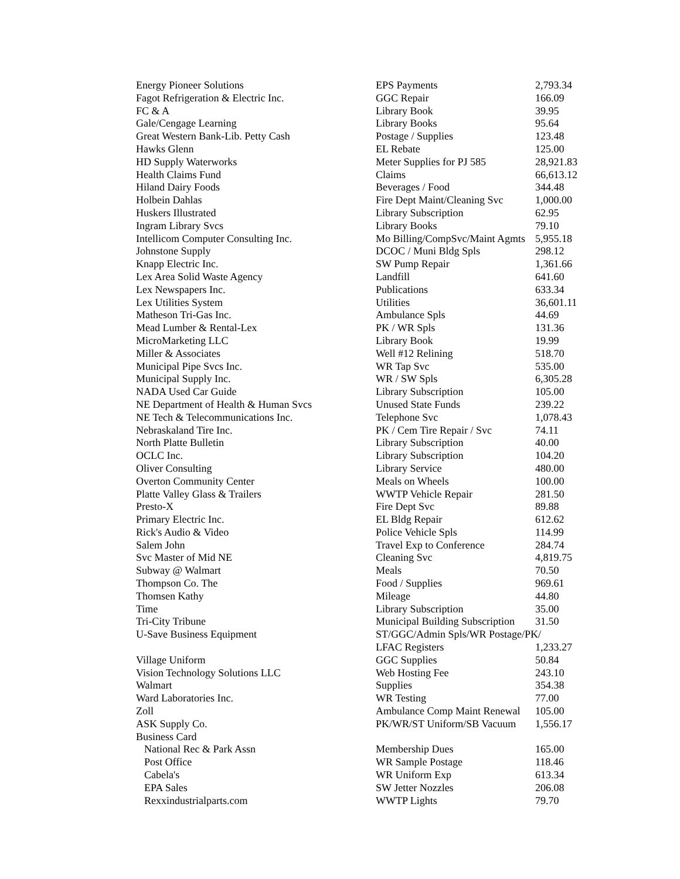| Energy Pioneer Solutions | EPS Payments | 2,793.34 |
| Fagot Refrigeration & Electric Inc. | GGC Repair | 166.09 |
| FC & A | Library Book | 39.95 |
| Gale/Cengage Learning | Library Books | 95.64 |
| Great Western Bank-Lib. Petty Cash | Postage / Supplies | 123.48 |
| Hawks Glenn | EL Rebate | 125.00 |
| HD Supply Waterworks | Meter Supplies for PJ 585 | 28,921.83 |
| Health Claims Fund | Claims | 66,613.12 |
| Hiland Dairy Foods | Beverages / Food | 344.48 |
| Holbein Dahlas | Fire Dept Maint/Cleaning Svc | 1,000.00 |
| Huskers Illustrated | Library Subscription | 62.95 |
| Ingram Library Svcs | Library Books | 79.10 |
| Intellicom Computer Consulting Inc. | Mo Billing/CompSvc/Maint Agmts | 5,955.18 |
| Johnstone Supply | DCOC / Muni Bldg Spls | 298.12 |
| Knapp Electric Inc. | SW Pump Repair | 1,361.66 |
| Lex Area Solid Waste Agency | Landfill | 641.60 |
| Lex Newspapers Inc. | Publications | 633.34 |
| Lex Utilities System | Utilities | 36,601.11 |
| Matheson Tri-Gas Inc. | Ambulance Spls | 44.69 |
| Mead Lumber & Rental-Lex | PK / WR Spls | 131.36 |
| MicroMarketing LLC | Library Book | 19.99 |
| Miller & Associates | Well #12 Relining | 518.70 |
| Municipal Pipe Svcs Inc. | WR Tap Svc | 535.00 |
| Municipal Supply Inc. | WR / SW Spls | 6,305.28 |
| NADA Used Car Guide | Library Subscription | 105.00 |
| NE Department of Health & Human Svcs | Unused State Funds | 239.22 |
| NE Tech & Telecommunications Inc. | Telephone Svc | 1,078.43 |
| Nebraskaland Tire Inc. | PK / Cem Tire Repair / Svc | 74.11 |
| North Platte Bulletin | Library Subscription | 40.00 |
| OCLC Inc. | Library Subscription | 104.20 |
| Oliver Consulting | Library Service | 480.00 |
| Overton Community Center | Meals on Wheels | 100.00 |
| Platte Valley Glass & Trailers | WWTP Vehicle Repair | 281.50 |
| Presto-X | Fire Dept Svc | 89.88 |
| Primary Electric Inc. | EL Bldg Repair | 612.62 |
| Rick's Audio & Video | Police Vehicle Spls | 114.99 |
| Salem John | Travel Exp to Conference | 284.74 |
| Svc Master of Mid NE | Cleaning Svc | 4,819.75 |
| Subway @ Walmart | Meals | 70.50 |
| Thompson Co. The | Food / Supplies | 969.61 |
| Thomsen Kathy | Mileage | 44.80 |
| Time | Library Subscription | 35.00 |
| Tri-City Tribune | Municipal Building Subscription | 31.50 |
| U-Save Business Equipment | ST/GGC/Admin Spls/WR Postage/PK/ | |
| | LFAC Registers | 1,233.27 |
| Village Uniform | GGC Supplies | 50.84 |
| Vision Technology Solutions LLC | Web Hosting Fee | 243.10 |
| Walmart | Supplies | 354.38 |
| Ward Laboratories Inc. | WR Testing | 77.00 |
| Zoll | Ambulance Comp Maint Renewal | 105.00 |
| ASK Supply Co. | PK/WR/ST Uniform/SB Vacuum | 1,556.17 |
| Business Card | | |
| National Rec & Park Assn | Membership Dues | 165.00 |
| Post Office | WR Sample Postage | 118.46 |
| Cabela's | WR Uniform Exp | 613.34 |
| EPA Sales | SW Jetter Nozzles | 206.08 |
| Rexxindustrialparts.com | WWTP Lights | 79.70 |